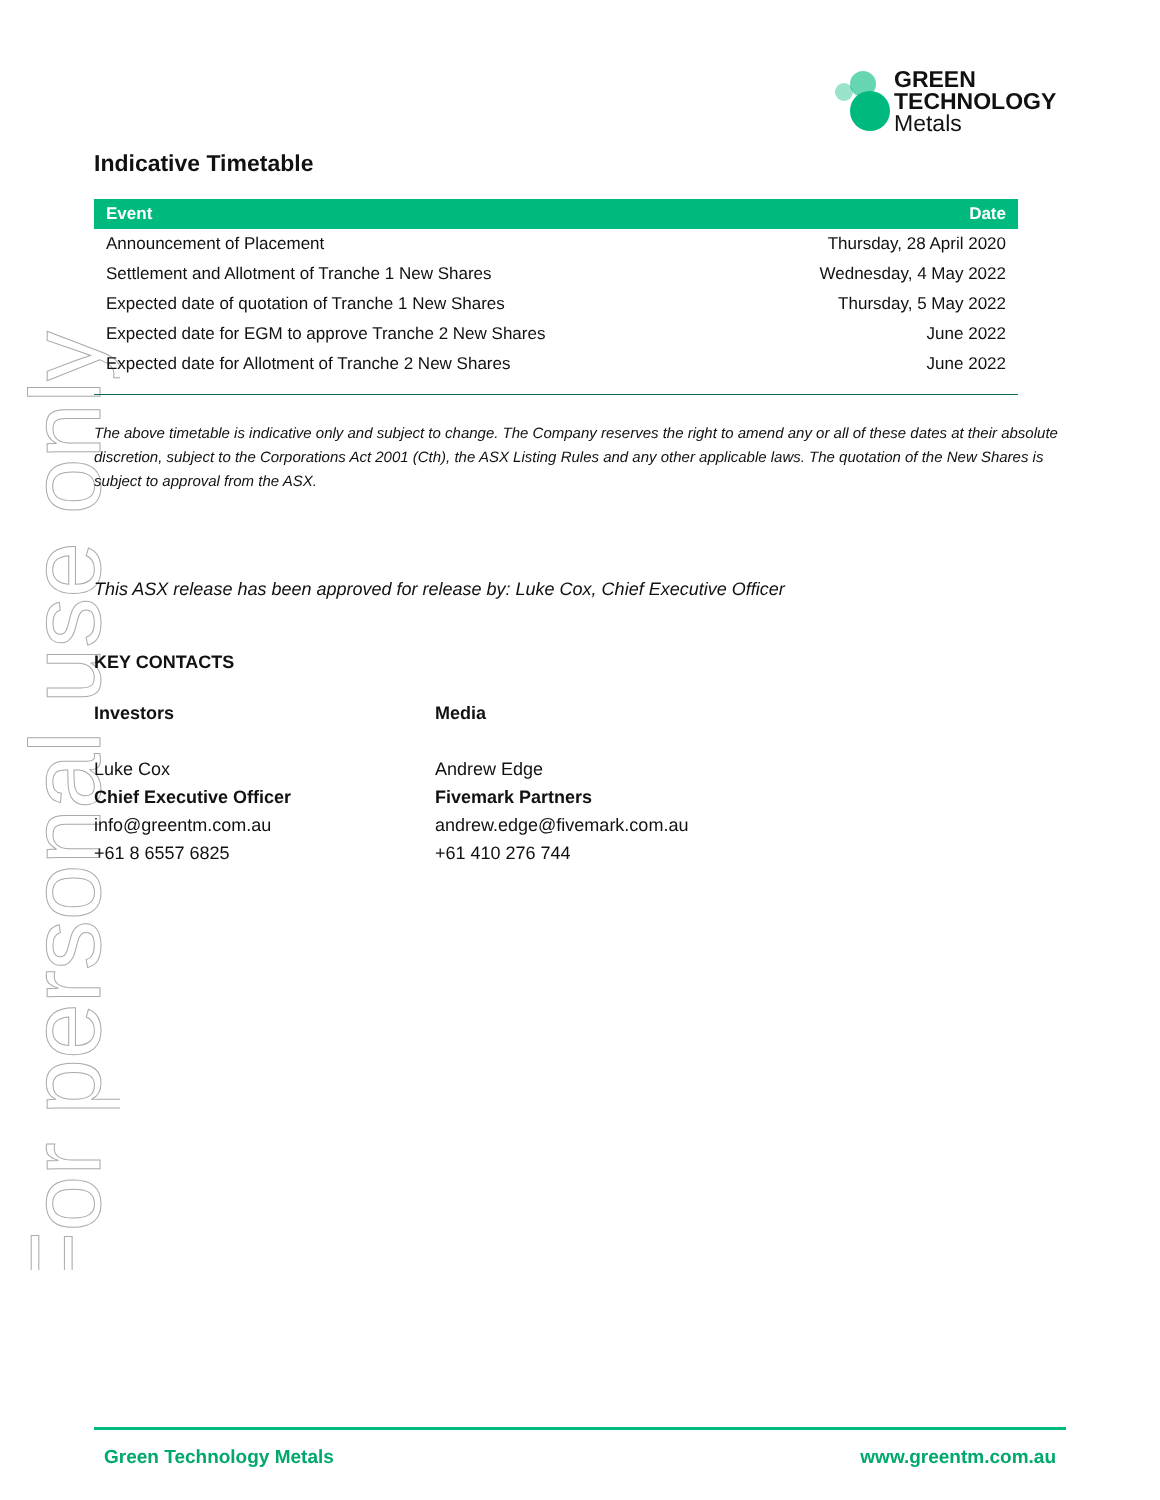GREEN
TECHNOLOGY
Metals
For personal use only
Indicative Timetable
| Event | Date |
| --- | --- |
| Announcement of Placement | Thursday, 28 April 2020 |
| Settlement and Allotment of Tranche 1 New Shares | Wednesday, 4 May 2022 |
| Expected date of quotation of Tranche 1 New Shares | Thursday, 5 May 2022 |
| Expected date for EGM to approve Tranche 2 New Shares | June 2022 |
| Expected date for Allotment of Tranche 2 New Shares | June 2022 |
The above timetable is indicative only and subject to change. The Company reserves the right to amend any or all of these dates at their absolute discretion, subject to the Corporations Act 2001 (Cth), the ASX Listing Rules and any other applicable laws. The quotation of the New Shares is subject to approval from the ASX.
This ASX release has been approved for release by: Luke Cox, Chief Executive Officer
KEY CONTACTS
Investors
Luke Cox
Chief Executive Officer
info@greentm.com.au
+61 8 6557 6825
Media
Andrew Edge
Fivemark Partners
andrew.edge@fivemark.com.au
+61 410 276 744
Green Technology Metals www.greentm.com.au